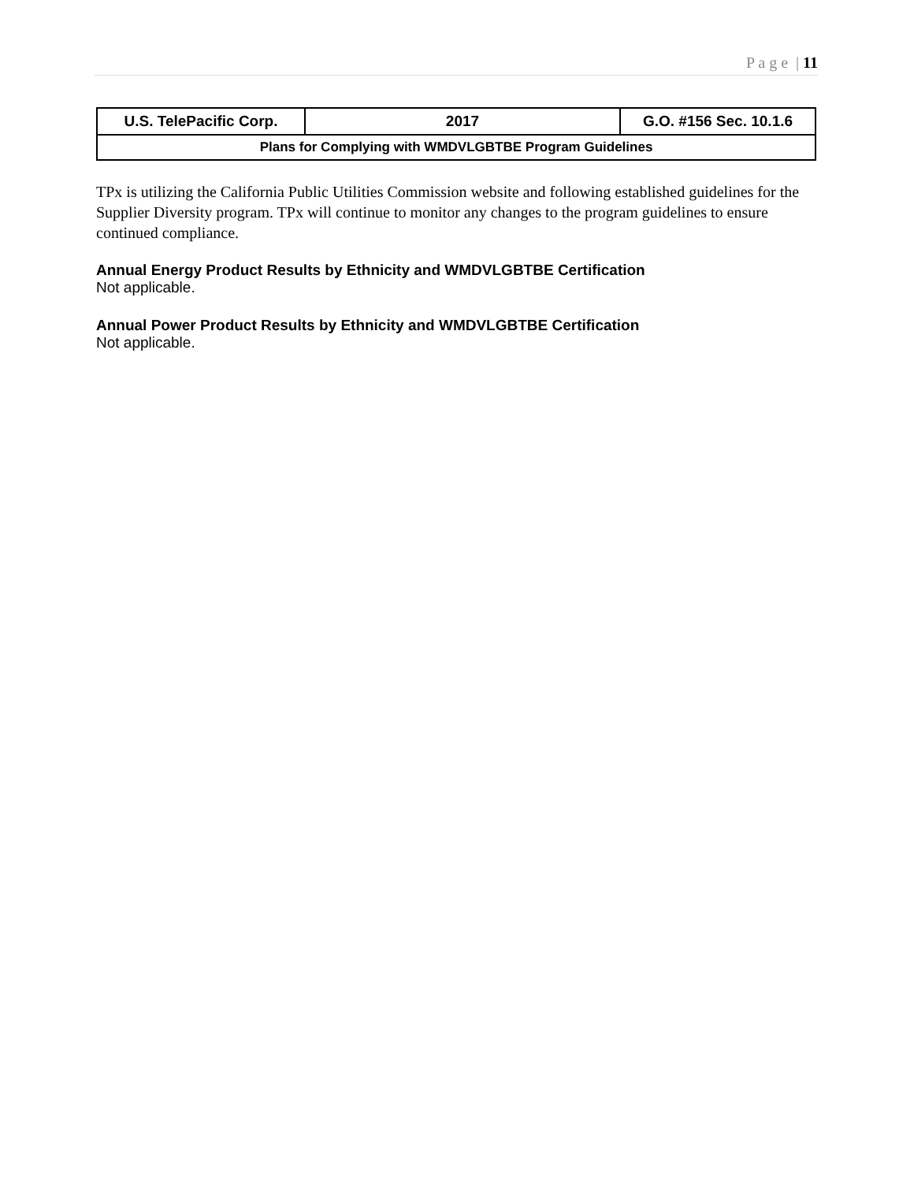P a g e | 11
| U.S. TelePacific Corp. | 2017 | G.O. #156 Sec. 10.1.6 |
| Plans for Complying with WMDVLGBTBE Program Guidelines | | |
TPx is utilizing the California Public Utilities Commission website and following established guidelines for the Supplier Diversity program. TPx will continue to monitor any changes to the program guidelines to ensure continued compliance.
Annual Energy Product Results by Ethnicity and WMDVLGBTBE Certification
Not applicable.
Annual Power Product Results by Ethnicity and WMDVLGBTBE Certification
Not applicable.